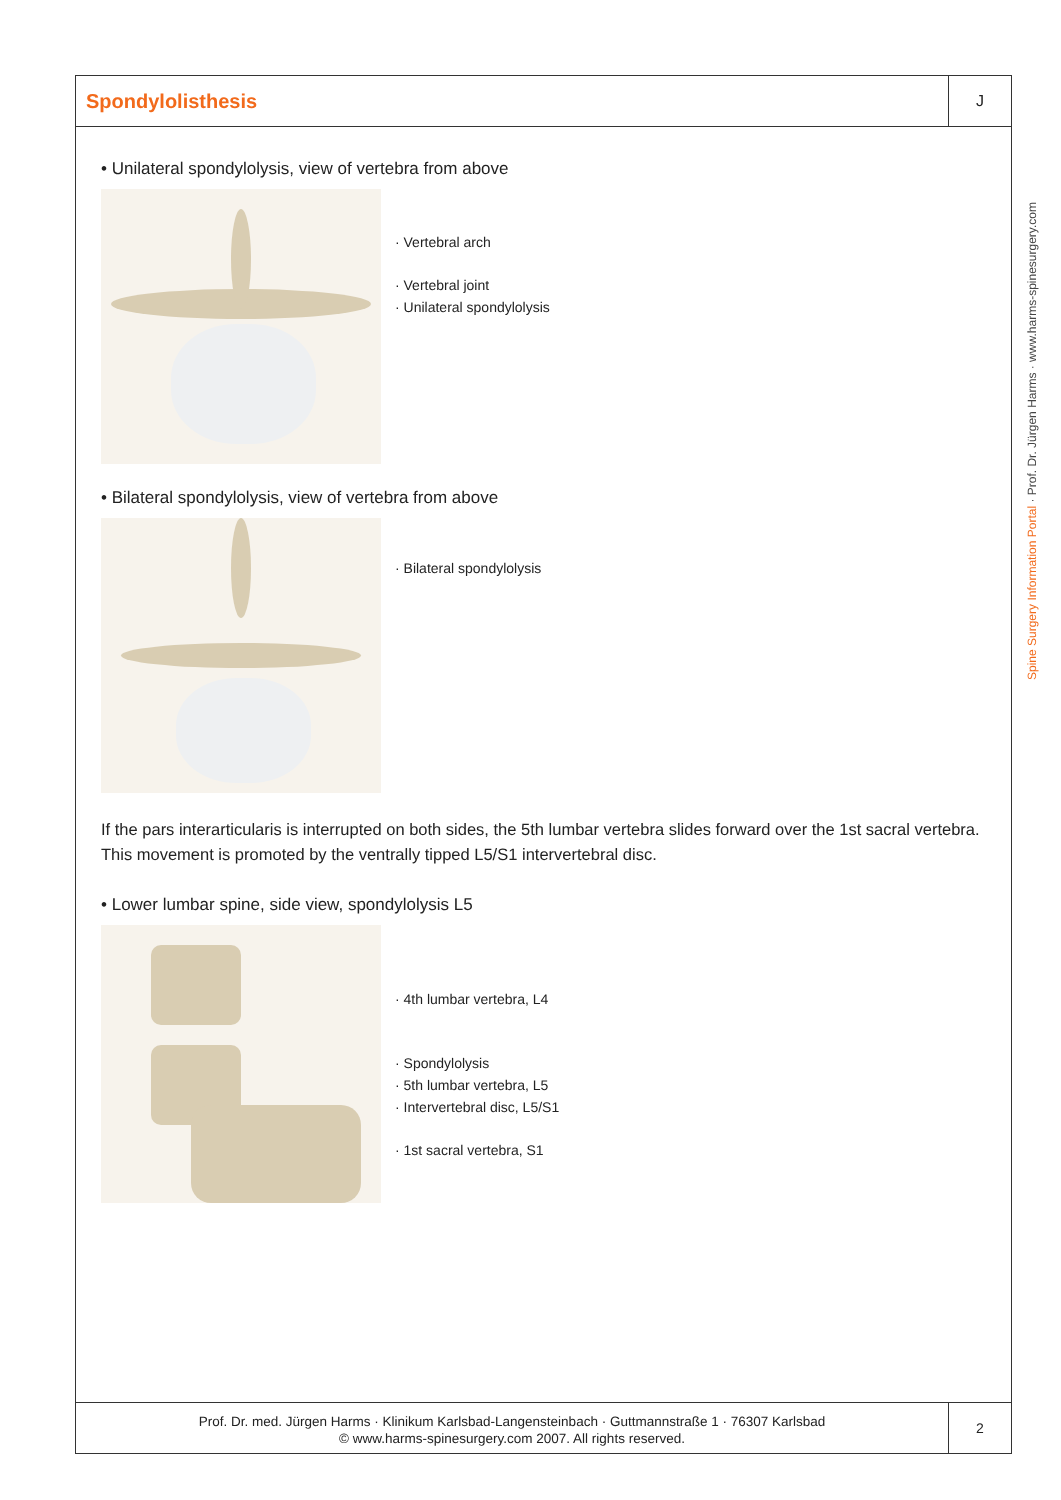Spondylolisthesis
J
• Unilateral spondylolysis, view of vertebra from above
· Vertebral arch
· Vertebral joint
· Unilateral spondylolysis
• Bilateral spondylolysis, view of vertebra from above
· Bilateral spondylolysis
If the pars interarticularis is interrupted on both sides, the 5th lumbar vertebra slides forward over the 1st sacral vertebra. This movement is promoted by the ventrally tipped L5/S1 intervertebral disc.
• Lower lumbar spine, side view, spondylolysis L5
· 4th lumbar vertebra, L4
· Spondylolysis
· 5th lumbar vertebra, L5
· Intervertebral disc, L5/S1
· 1st sacral vertebra, S1
Prof. Dr. med. Jürgen Harms · Klinikum Karlsbad-Langensteinbach · Guttmannstraße 1 · 76307 Karlsbad
© www.harms-spinesurgery.com 2007. All rights reserved.
2
Spine Surgery Information Portal · Prof. Dr. Jürgen Harms · www.harms-spinesurgery.com